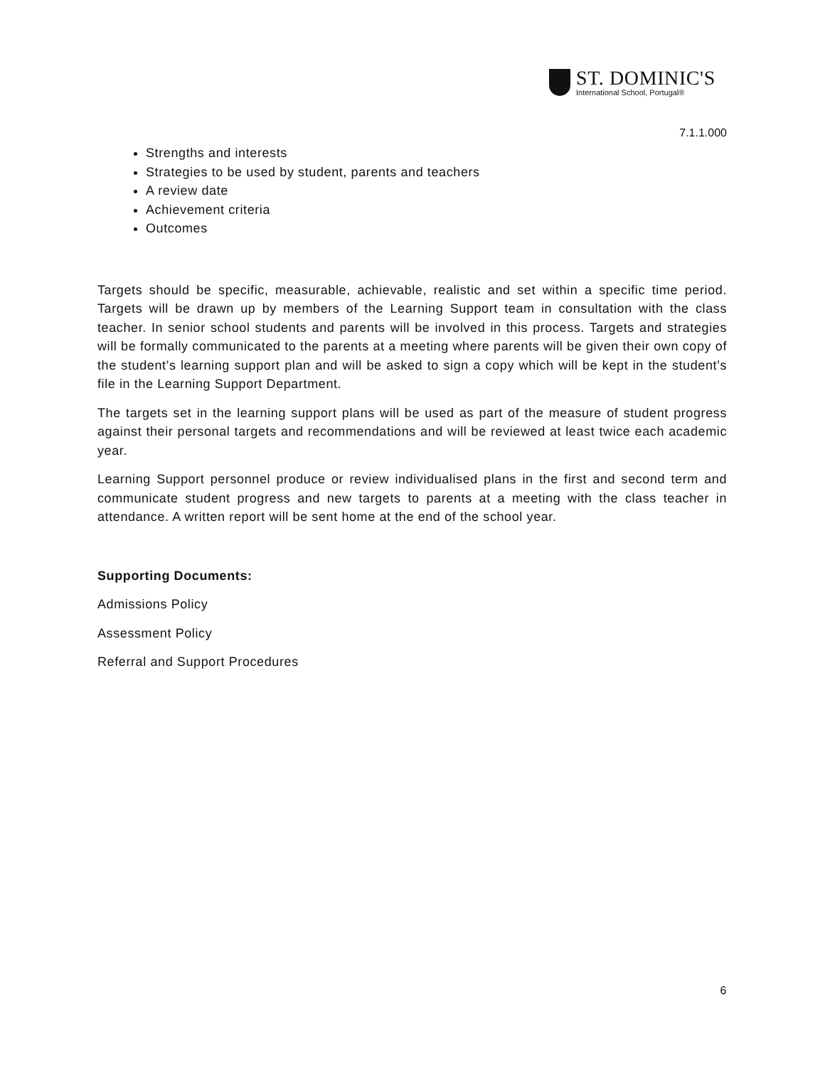ST. DOMINIC'S
International School, Portugal®
7.1.1.000
Strengths and interests
Strategies to be used by student, parents and teachers
A review date
Achievement criteria
Outcomes
Targets should be specific, measurable, achievable, realistic and set within a specific time period. Targets will be drawn up by members of the Learning Support team in consultation with the class teacher. In senior school students and parents will be involved in this process. Targets and strategies will be formally communicated to the parents at a meeting where parents will be given their own copy of the student’s learning support plan and will be asked to sign a copy which will be kept in the student’s file in the Learning Support Department.
The targets set in the learning support plans will be used as part of the measure of student progress against their personal targets and recommendations and will be reviewed at least twice each academic year.
Learning Support personnel produce or review individualised plans in the first and second term and communicate student progress and new targets to parents at a meeting with the class teacher in attendance. A written report will be sent home at the end of the school year.
Supporting Documents:
Admissions Policy
Assessment Policy
Referral and Support Procedures
6